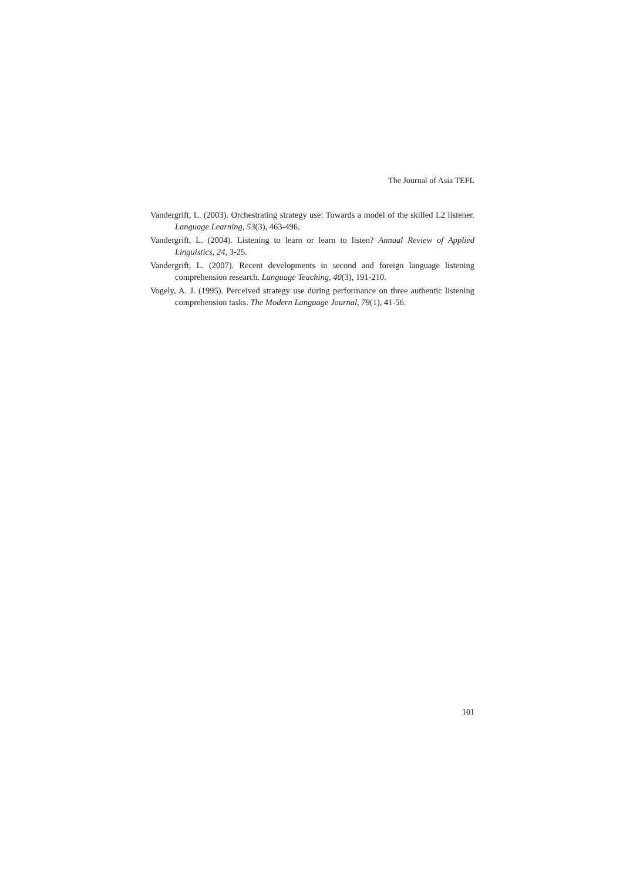The Journal of Asia TEFL
Vandergrift, L. (2003). Orchestrating strategy use: Towards a model of the skilled L2 listener. Language Learning, 53(3), 463-496.
Vandergrift, L. (2004). Listening to learn or learn to listen? Annual Review of Applied Linguistics, 24, 3-25.
Vandergrift, L. (2007). Recent developments in second and foreign language listening comprehension research. Language Teaching, 40(3), 191-210.
Vogely, A. J. (1995). Perceived strategy use during performance on three authentic listening comprehension tasks. The Modern Language Journal, 79(1), 41-56.
101